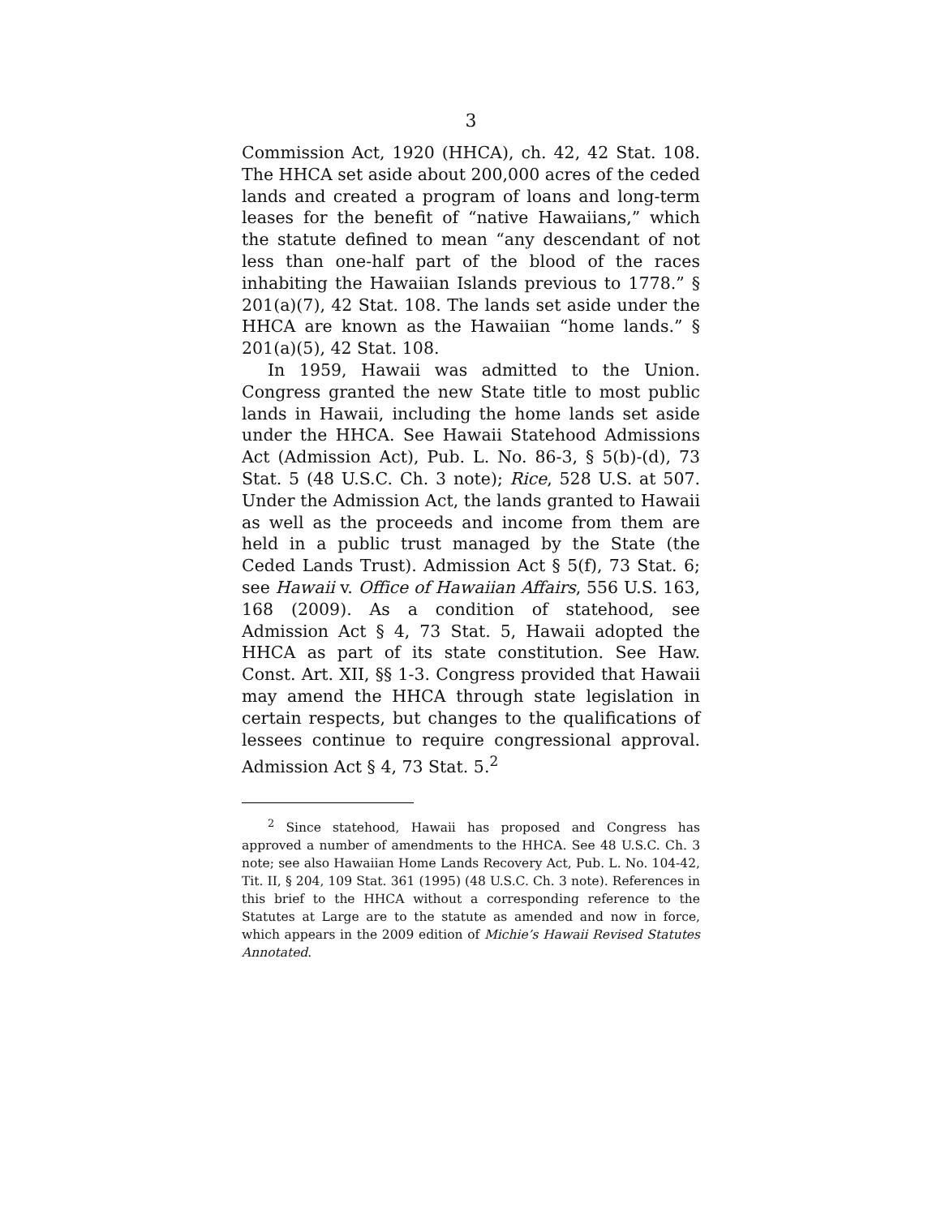3
Commission Act, 1920 (HHCA), ch. 42, 42 Stat. 108. The HHCA set aside about 200,000 acres of the ceded lands and created a program of loans and long-term leases for the benefit of “native Hawaiians,” which the statute defined to mean “any descendant of not less than one-half part of the blood of the races inhabiting the Hawaiian Islands previous to 1778.” § 201(a)(7), 42 Stat. 108. The lands set aside under the HHCA are known as the Hawaiian “home lands.” § 201(a)(5), 42 Stat. 108.
In 1959, Hawaii was admitted to the Union. Congress granted the new State title to most public lands in Hawaii, including the home lands set aside under the HHCA. See Hawaii Statehood Admissions Act (Admission Act), Pub. L. No. 86-3, § 5(b)-(d), 73 Stat. 5 (48 U.S.C. Ch. 3 note); Rice, 528 U.S. at 507. Under the Admission Act, the lands granted to Hawaii as well as the proceeds and income from them are held in a public trust managed by the State (the Ceded Lands Trust). Admission Act § 5(f), 73 Stat. 6; see Hawaii v. Office of Hawaiian Affairs, 556 U.S. 163, 168 (2009). As a condition of statehood, see Admission Act § 4, 73 Stat. 5, Hawaii adopted the HHCA as part of its state constitution. See Haw. Const. Art. XII, §§ 1-3. Congress provided that Hawaii may amend the HHCA through state legislation in certain respects, but changes to the qualifications of lessees continue to require congressional approval. Admission Act § 4, 73 Stat. 5.<sup>2</sup>
<sup>2</sup> Since statehood, Hawaii has proposed and Congress has approved a number of amendments to the HHCA. See 48 U.S.C. Ch. 3 note; see also Hawaiian Home Lands Recovery Act, Pub. L. No. 104-42, Tit. II, § 204, 109 Stat. 361 (1995) (48 U.S.C. Ch. 3 note). References in this brief to the HHCA without a corresponding reference to the Statutes at Large are to the statute as amended and now in force, which appears in the 2009 edition of Michie’s Hawaii Revised Statutes Annotated.